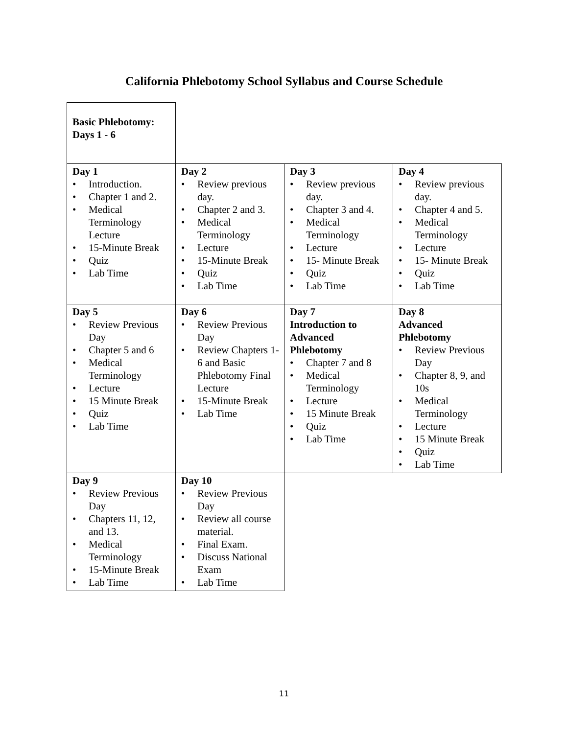California Phlebotomy School Syllabus and Course Schedule
| Basic Phlebotomy: Days 1 - 6 | | | |
| Day 1 • Introduction. • Chapter 1 and 2. • Medical Terminology Lecture • 15-Minute Break • Quiz • Lab Time | Day 2 • Review previous day. • Chapter 2 and 3. • Medical Terminology • Lecture • 15-Minute Break • Quiz • Lab Time | Day 3 • Review previous day. • Chapter 3 and 4. • Medical Terminology • Lecture • 15- Minute Break • Quiz • Lab Time | Day 4 • Review previous day. • Chapter 4 and 5. • Medical Terminology • Lecture • 15- Minute Break • Quiz • Lab Time |
| Day 5 • Review Previous Day • Chapter 5 and 6 • Medical Terminology • Lecture • 15 Minute Break • Quiz • Lab Time | Day 6 • Review Previous Day • Review Chapters 1-6 and Basic Phlebotomy Final Lecture • 15-Minute Break • Lab Time | Day 7 Introduction to Advanced Phlebotomy • Chapter 7 and 8 • Medical Terminology • Lecture • 15 Minute Break • Quiz • Lab Time | Day 8 Advanced Phlebotomy • Review Previous Day • Chapter 8, 9, and 10s • Medical Terminology • Lecture • 15 Minute Break • Quiz • Lab Time |
| Day 9 • Review Previous Day • Chapters 11, 12, and 13. • Medical Terminology • 15-Minute Break • Lab Time | Day 10 • Review Previous Day • Review all course material. • Final Exam. • Discuss National Exam • Lab Time | | |
11